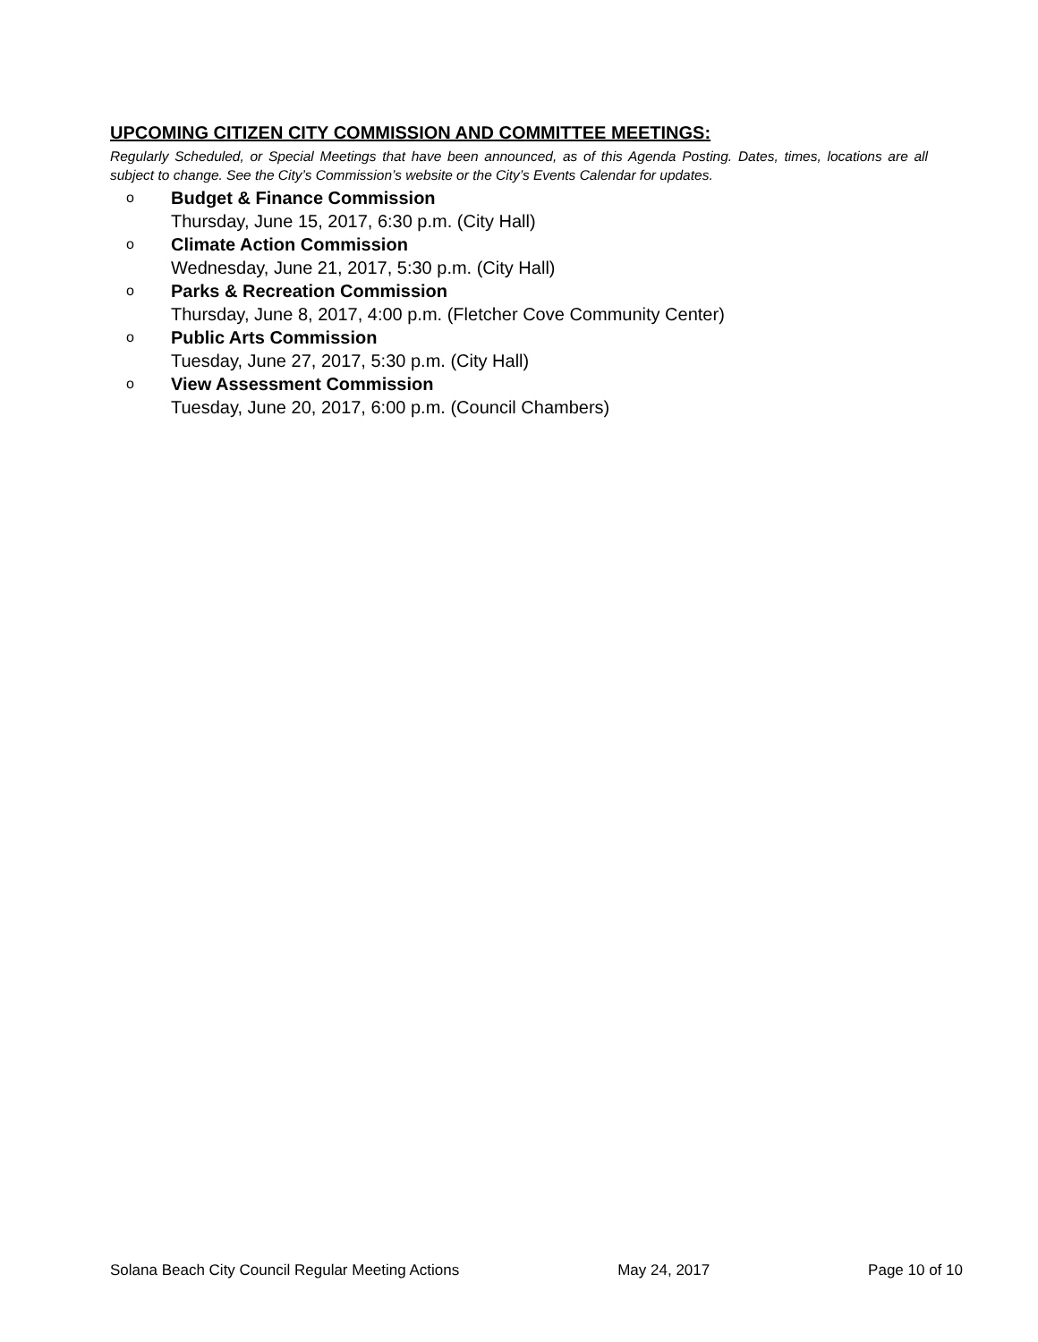UPCOMING CITIZEN CITY COMMISSION AND COMMITTEE MEETINGS:
Regularly Scheduled, or Special Meetings that have been announced, as of this Agenda Posting. Dates, times, locations are all subject to change. See the City’s Commission’s website or the City’s Events Calendar for updates.
o
Budget & Finance Commission
Thursday, June 15, 2017, 6:30 p.m. (City Hall)
o
Climate Action Commission
Wednesday, June 21, 2017, 5:30 p.m. (City Hall)
o
Parks & Recreation Commission
Thursday, June 8, 2017, 4:00 p.m. (Fletcher Cove Community Center)
o
Public Arts Commission
Tuesday, June 27, 2017, 5:30 p.m. (City Hall)
o
View Assessment Commission
Tuesday, June 20, 2017, 6:00 p.m. (Council Chambers)
Solana Beach City Council Regular Meeting Actions May 24, 2017 Page 10 of 10